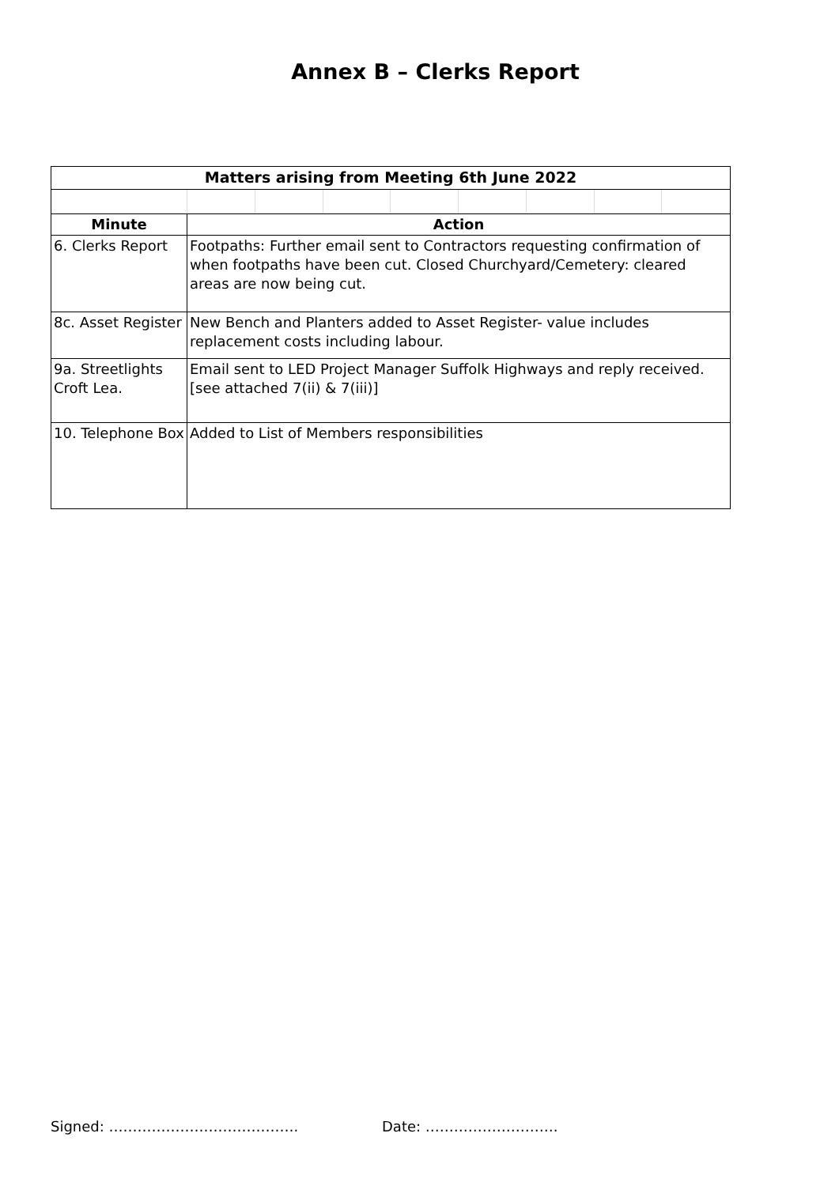Annex B – Clerks Report
| Matters arising from Meeting 6th June 2022 | | | | | | | | |
| --- | --- | --- | --- | --- | --- | --- | --- | --- |
| Minute | Action | | | | | | | |
| 6. Clerks Report | Footpaths: Further email sent to Contractors requesting confirmation of when footpaths have been cut. Closed Churchyard/Cemetery: cleared areas are now being cut. | | | | | | | |
| 8c. Asset Register | New Bench and Planters added to Asset Register- value includes replacement costs including labour. | | | | | | | |
| 9a. Streetlights Croft Lea. | Email sent to LED Project Manager Suffolk Highways and reply received. [see attached 7(ii) & 7(iii)] | | | | | | | |
| 10. Telephone Box | Added to List of Members responsibilities | | | | | | | |
Signed: …………………………………. Date: ……………………….